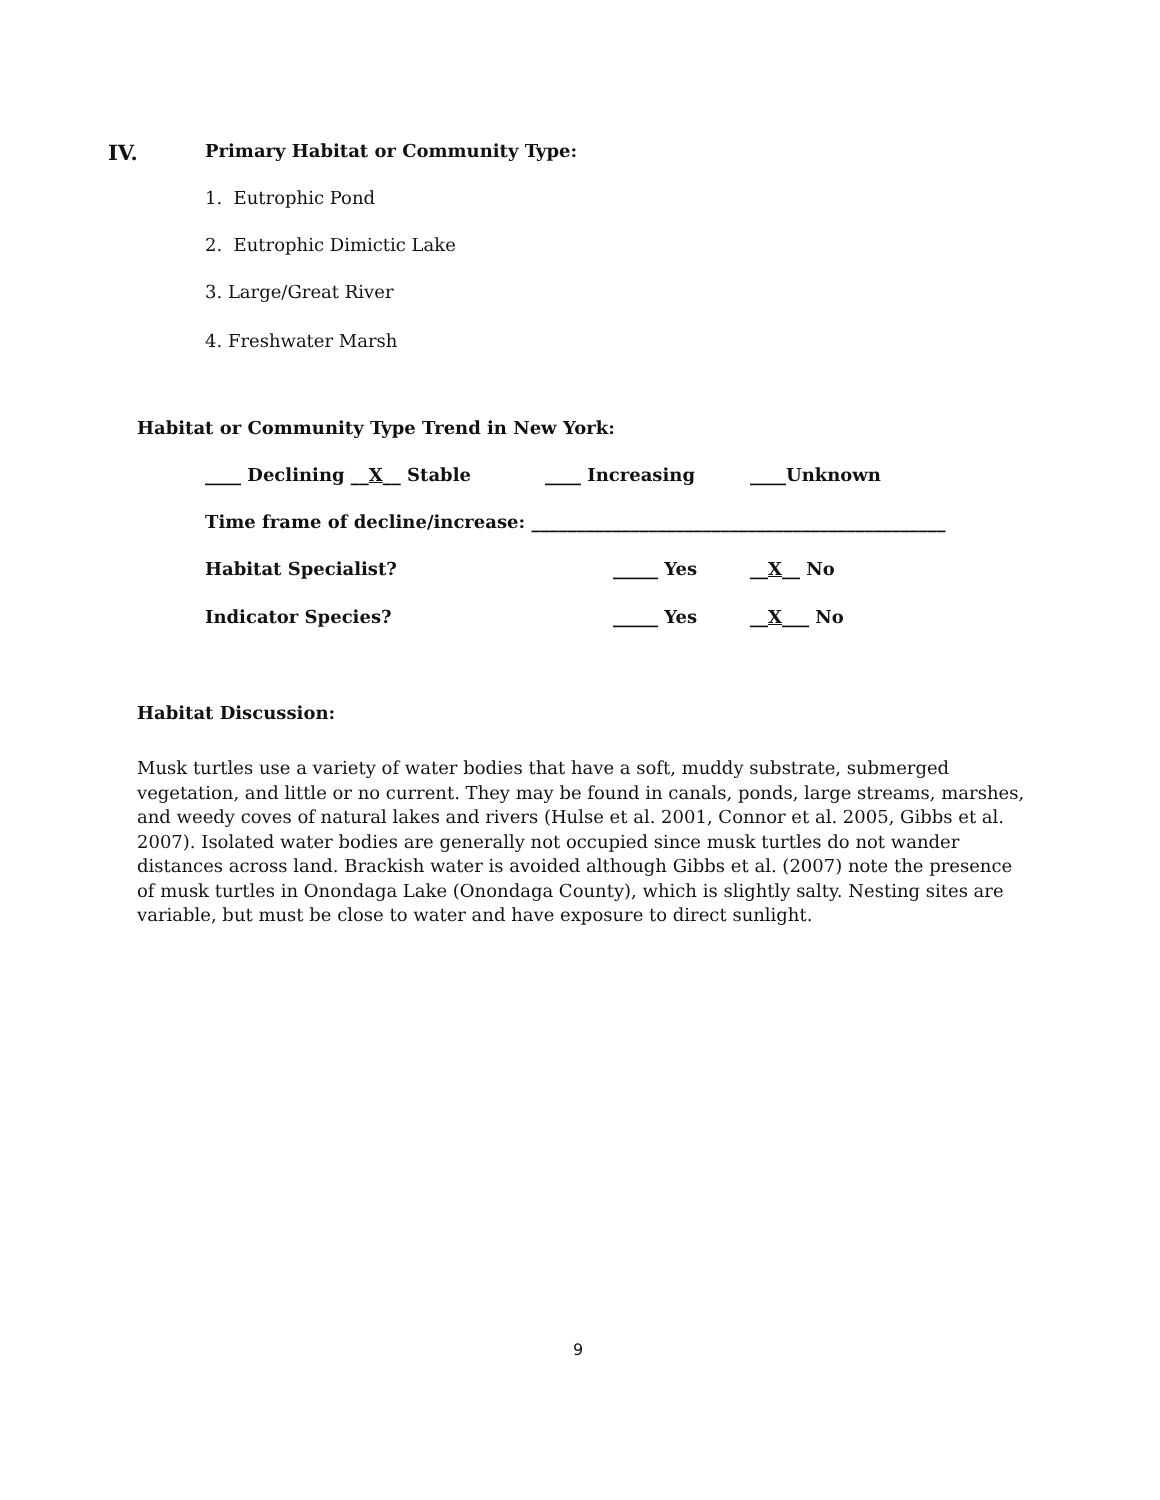IV.
Primary Habitat or Community Type:
1. Eutrophic Pond
2. Eutrophic Dimictic Lake
3. Large/Great River
4. Freshwater Marsh
Habitat or Community Type Trend in New York:
____ Declining __X__ Stable ____ Increasing ____Unknown
Time frame of decline/increase: ______________________________________________
Habitat Specialist? _____ Yes __X__ No
Indicator Species? _____ Yes __X___ No
Habitat Discussion:
Musk turtles use a variety of water bodies that have a soft, muddy substrate, submerged vegetation, and little or no current. They may be found in canals, ponds, large streams, marshes, and weedy coves of natural lakes and rivers (Hulse et al. 2001, Connor et al. 2005, Gibbs et al. 2007). Isolated water bodies are generally not occupied since musk turtles do not wander distances across land. Brackish water is avoided although Gibbs et al. (2007) note the presence of musk turtles in Onondaga Lake (Onondaga County), which is slightly salty. Nesting sites are variable, but must be close to water and have exposure to direct sunlight.
9